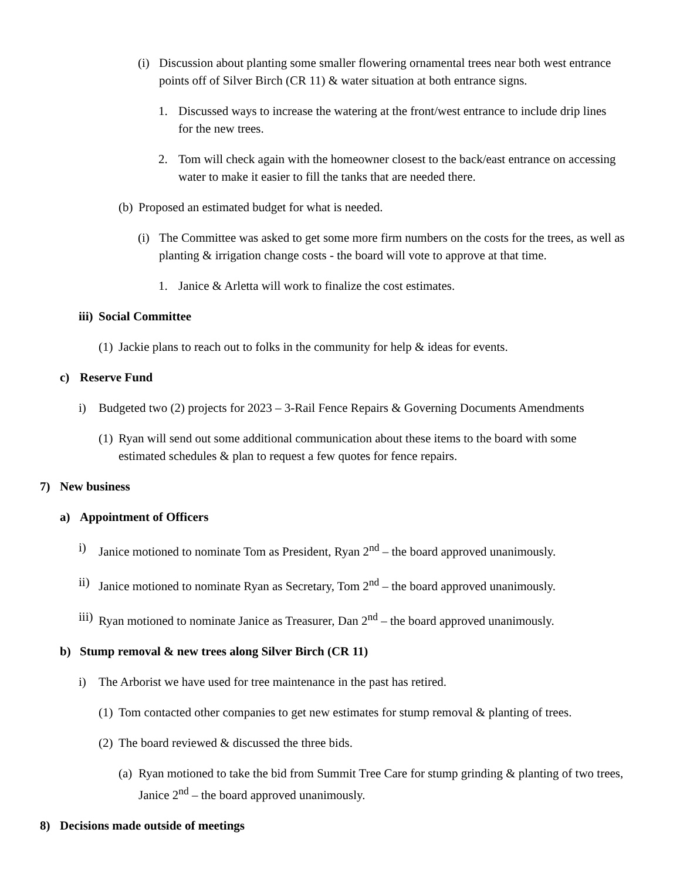(i) Discussion about planting some smaller flowering ornamental trees near both west entrance points off of Silver Birch (CR 11) & water situation at both entrance signs.
1. Discussed ways to increase the watering at the front/west entrance to include drip lines for the new trees.
2. Tom will check again with the homeowner closest to the back/east entrance on accessing water to make it easier to fill the tanks that are needed there.
(b) Proposed an estimated budget for what is needed.
(i) The Committee was asked to get some more firm numbers on the costs for the trees, as well as planting & irrigation change costs - the board will vote to approve at that time.
1. Janice & Arletta will work to finalize the cost estimates.
iii) Social Committee
(1) Jackie plans to reach out to folks in the community for help & ideas for events.
c) Reserve Fund
i) Budgeted two (2) projects for 2023 – 3-Rail Fence Repairs & Governing Documents Amendments
(1) Ryan will send out some additional communication about these items to the board with some estimated schedules & plan to request a few quotes for fence repairs.
7) New business
a) Appointment of Officers
i) Janice motioned to nominate Tom as President, Ryan 2<sup>nd</sup> – the board approved unanimously.
ii) Janice motioned to nominate Ryan as Secretary, Tom 2<sup>nd</sup> – the board approved unanimously.
iii) Ryan motioned to nominate Janice as Treasurer, Dan 2<sup>nd</sup> – the board approved unanimously.
b) Stump removal & new trees along Silver Birch (CR 11)
i) The Arborist we have used for tree maintenance in the past has retired.
(1) Tom contacted other companies to get new estimates for stump removal & planting of trees.
(2) The board reviewed & discussed the three bids.
(a) Ryan motioned to take the bid from Summit Tree Care for stump grinding & planting of two trees, Janice 2<sup>nd</sup> – the board approved unanimously.
8) Decisions made outside of meetings